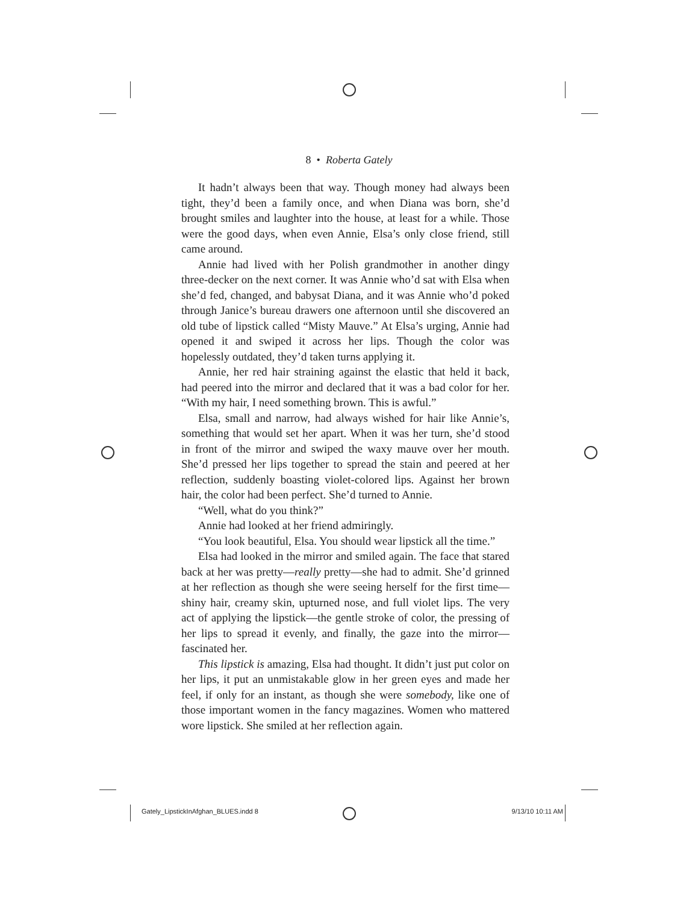8 • Roberta Gately
It hadn’t always been that way. Though money had always been tight, they’d been a family once, and when Diana was born, she’d brought smiles and laughter into the house, at least for a while. Those were the good days, when even Annie, Elsa’s only close friend, still came around.
Annie had lived with her Polish grandmother in another dingy three-decker on the next corner. It was Annie who’d sat with Elsa when she’d fed, changed, and babysat Diana, and it was Annie who’d poked through Janice’s bureau drawers one afternoon until she discovered an old tube of lipstick called “Misty Mauve.” At Elsa’s urging, Annie had opened it and swiped it across her lips. Though the color was hopelessly outdated, they’d taken turns applying it.
Annie, her red hair straining against the elastic that held it back, had peered into the mirror and declared that it was a bad color for her. “With my hair, I need something brown. This is awful.”
Elsa, small and narrow, had always wished for hair like Annie’s, something that would set her apart. When it was her turn, she’d stood in front of the mirror and swiped the waxy mauve over her mouth. She’d pressed her lips together to spread the stain and peered at her reflection, suddenly boasting violet-colored lips. Against her brown hair, the color had been perfect. She’d turned to Annie.
“Well, what do you think?”
Annie had looked at her friend admiringly.
“You look beautiful, Elsa. You should wear lipstick all the time.”
Elsa had looked in the mirror and smiled again. The face that stared back at her was pretty—really pretty—she had to admit. She’d grinned at her reflection as though she were seeing herself for the first time—shiny hair, creamy skin, upturned nose, and full violet lips. The very act of applying the lipstick—the gentle stroke of color, the pressing of her lips to spread it evenly, and finally, the gaze into the mirror—fascinated her.
This lipstick is amazing, Elsa had thought. It didn’t just put color on her lips, it put an unmistakable glow in her green eyes and made her feel, if only for an instant, as though she were somebody, like one of those important women in the fancy magazines. Women who mattered wore lipstick. She smiled at her reflection again.
Gately_LipstickInAfghan_BLUES.indd 8 9/13/10 10:11 AM